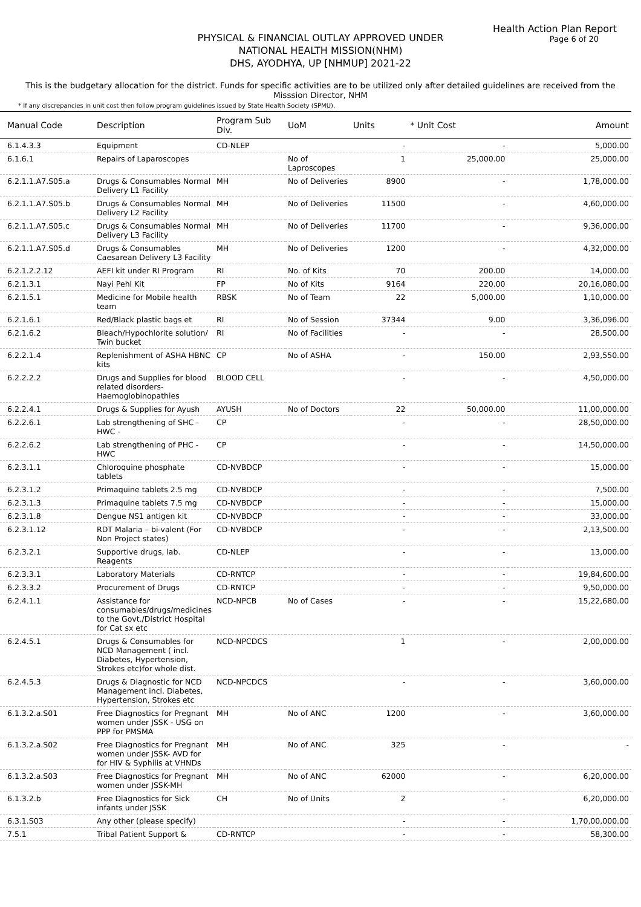Health Action Plan Report
Page 6 of 20
PHYSICAL & FINANCIAL OUTLAY APPROVED UNDER
NATIONAL HEALTH MISSION(NHM)
DHS, AYODHYA, UP [NHMUP] 2021-22
This is the budgetary allocation for the district. Funds for specific activities are to be utilized only after detailed guidelines are received from the Misssion Director, NHM
* If any discrepancies in unit cost then follow program guidelines issued by State Health Society (SPMU).
| Manual Code | Description | Program Sub Div. | UoM | Units | * Unit Cost | Amount |
| --- | --- | --- | --- | --- | --- | --- |
| 6.1.4.3.3 | Equipment | CD-NLEP | | - | - | 5,000.00 |
| 6.1.6.1 | Repairs of Laparoscopes | | No of Laproscopes | 1 | 25,000.00 | 25,000.00 |
| 6.2.1.1.A7.S05.a | Drugs & Consumables Normal Delivery L1 Facility | MH | No of Deliveries | 8900 | - | 1,78,000.00 |
| 6.2.1.1.A7.S05.b | Drugs & Consumables Normal Delivery L2 Facility | MH | No of Deliveries | 11500 | - | 4,60,000.00 |
| 6.2.1.1.A7.S05.c | Drugs & Consumables Normal Delivery L3 Facility | MH | No of Deliveries | 11700 | - | 9,36,000.00 |
| 6.2.1.1.A7.S05.d | Drugs & Consumables Caesarean Delivery L3 Facility | MH | No of Deliveries | 1200 | - | 4,32,000.00 |
| 6.2.1.2.2.12 | AEFI kit under RI Program | RI | No. of Kits | 70 | 200.00 | 14,000.00 |
| 6.2.1.3.1 | Nayi Pehl Kit | FP | No of Kits | 9164 | 220.00 | 20,16,080.00 |
| 6.2.1.5.1 | Medicine for Mobile health team | RBSK | No of Team | 22 | 5,000.00 | 1,10,000.00 |
| 6.2.1.6.1 | Red/Black plastic bags et | RI | No of Session | 37344 | 9.00 | 3,36,096.00 |
| 6.2.1.6.2 | Bleach/Hypochlorite solution/ Twin bucket | RI | No of Facilities | - | - | 28,500.00 |
| 6.2.2.1.4 | Replenishment of ASHA HBNC kits | CP | No of ASHA | - | 150.00 | 2,93,550.00 |
| 6.2.2.2.2 | Drugs and Supplies for blood related disorders-Haemoglobinopathies | BLOOD CELL | | - | - | 4,50,000.00 |
| 6.2.2.4.1 | Drugs & Supplies for Ayush | AYUSH | No of Doctors | 22 | 50,000.00 | 11,00,000.00 |
| 6.2.2.6.1 | Lab strengthening of SHC - HWC - | CP | | - | - | 28,50,000.00 |
| 6.2.2.6.2 | Lab strengthening of PHC - HWC | CP | | - | - | 14,50,000.00 |
| 6.2.3.1.1 | Chloroquine phosphate tablets | CD-NVBDCP | | - | - | 15,000.00 |
| 6.2.3.1.2 | Primaquine tablets 2.5 mg | CD-NVBDCP | | - | - | 7,500.00 |
| 6.2.3.1.3 | Primaquine tablets 7.5 mg | CD-NVBDCP | | - | - | 15,000.00 |
| 6.2.3.1.8 | Dengue NS1 antigen kit | CD-NVBDCP | | - | - | 33,000.00 |
| 6.2.3.1.12 | RDT Malaria – bi-valent (For Non Project states) | CD-NVBDCP | | - | - | 2,13,500.00 |
| 6.2.3.2.1 | Supportive drugs, lab. Reagents | CD-NLEP | | - | - | 13,000.00 |
| 6.2.3.3.1 | Laboratory Materials | CD-RNTCP | | - | - | 19,84,600.00 |
| 6.2.3.3.2 | Procurement of Drugs | CD-RNTCP | | - | - | 9,50,000.00 |
| 6.2.4.1.1 | Assistance for consumables/drugs/medicines to the Govt./District Hospital for Cat sx etc | NCD-NPCB | No of Cases | - | - | 15,22,680.00 |
| 6.2.4.5.1 | Drugs & Consumables for NCD Management ( incl. Diabetes, Hypertension, Strokes etc)for whole dist. | NCD-NPCDCS | | 1 | - | 2,00,000.00 |
| 6.2.4.5.3 | Drugs & Diagnostic for NCD Management incl. Diabetes, Hypertension, Strokes etc | NCD-NPCDCS | | - | - | 3,60,000.00 |
| 6.1.3.2.a.S01 | Free Diagnostics for Pregnant women under JSSK - USG on PPP for PMSMA | MH | No of ANC | 1200 | - | 3,60,000.00 |
| 6.1.3.2.a.S02 | Free Diagnostics for Pregnant women under JSSK- AVD for for HIV & Syphilis at VHNDs | MH | No of ANC | 325 | - | - |
| 6.1.3.2.a.S03 | Free Diagnostics for Pregnant women under JSSK-MH | MH | No of ANC | 62000 | - | 6,20,000.00 |
| 6.1.3.2.b | Free Diagnostics for Sick infants under JSSK | CH | No of Units | 2 | - | 6,20,000.00 |
| 6.3.1.S03 | Any other (please specify) | | | - | - | 1,70,00,000.00 |
| 7.5.1 | Tribal Patient Support & | CD-RNTCP | | - | - | 58,300.00 |